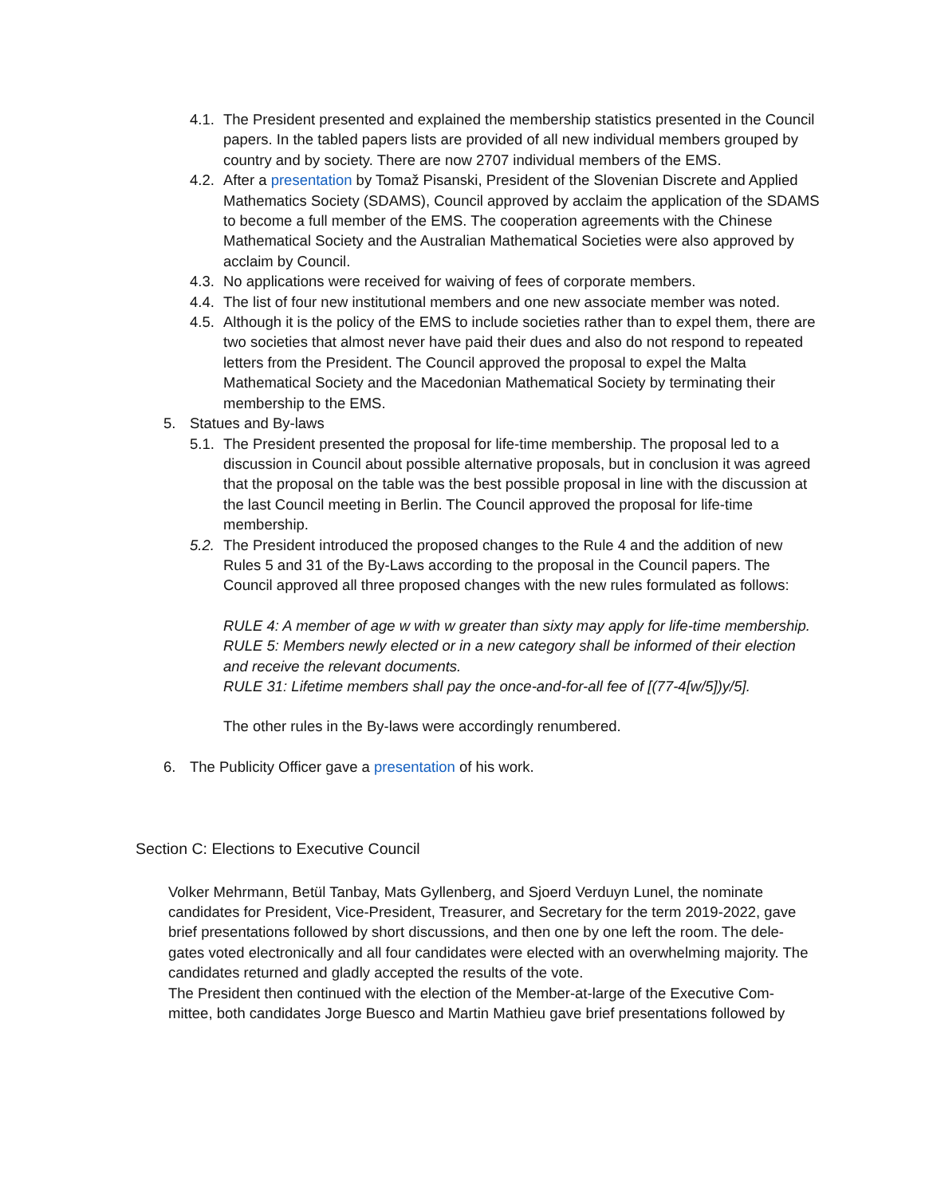4.1. The President presented and explained the membership statistics presented in the Council papers. In the tabled papers lists are provided of all new individual members grouped by country and by society. There are now 2707 individual members of the EMS.
4.2. After a presentation by Tomaž Pisanski, President of the Slovenian Discrete and Applied Mathematics Society (SDAMS), Council approved by acclaim the application of the SDAMS to become a full member of the EMS. The cooperation agreements with the Chinese Mathematical Society and the Australian Mathematical Societies were also approved by acclaim by Council.
4.3. No applications were received for waiving of fees of corporate members.
4.4. The list of four new institutional members and one new associate member was noted.
4.5. Although it is the policy of the EMS to include societies rather than to expel them, there are two societies that almost never have paid their dues and also do not respond to repeated letters from the President. The Council approved the proposal to expel the Malta Mathematical Society and the Macedonian Mathematical Society by terminating their membership to the EMS.
5. Statues and By-laws
5.1. The President presented the proposal for life-time membership. The proposal led to a discussion in Council about possible alternative proposals, but in conclusion it was agreed that the proposal on the table was the best possible proposal in line with the discussion at the last Council meeting in Berlin. The Council approved the proposal for life-time membership.
5.2. The President introduced the proposed changes to the Rule 4 and the addition of new Rules 5 and 31 of the By-Laws according to the proposal in the Council papers. The Council approved all three proposed changes with the new rules formulated as follows:
RULE 4: A member of age w with w greater than sixty may apply for life-time membership.
RULE 5: Members newly elected or in a new category shall be informed of their election and receive the relevant documents.
RULE 31: Lifetime members shall pay the once-and-for-all fee of [(77-4[w/5])y/5].
The other rules in the By-laws were accordingly renumbered.
6. The Publicity Officer gave a presentation of his work.
Section C: Elections to Executive Council
Volker Mehrmann, Betül Tanbay, Mats Gyllenberg, and Sjoerd Verduyn Lunel, the nominate candidates for President, Vice-President, Treasurer, and Secretary for the term 2019-2022, gave brief presentations followed by short discussions, and then one by one left the room. The dele-gates voted electronically and all four candidates were elected with an overwhelming majority. The candidates returned and gladly accepted the results of the vote.
The President then continued with the election of the Member-at-large of the Executive Com-mittee, both candidates Jorge Buesco and Martin Mathieu gave brief presentations followed by